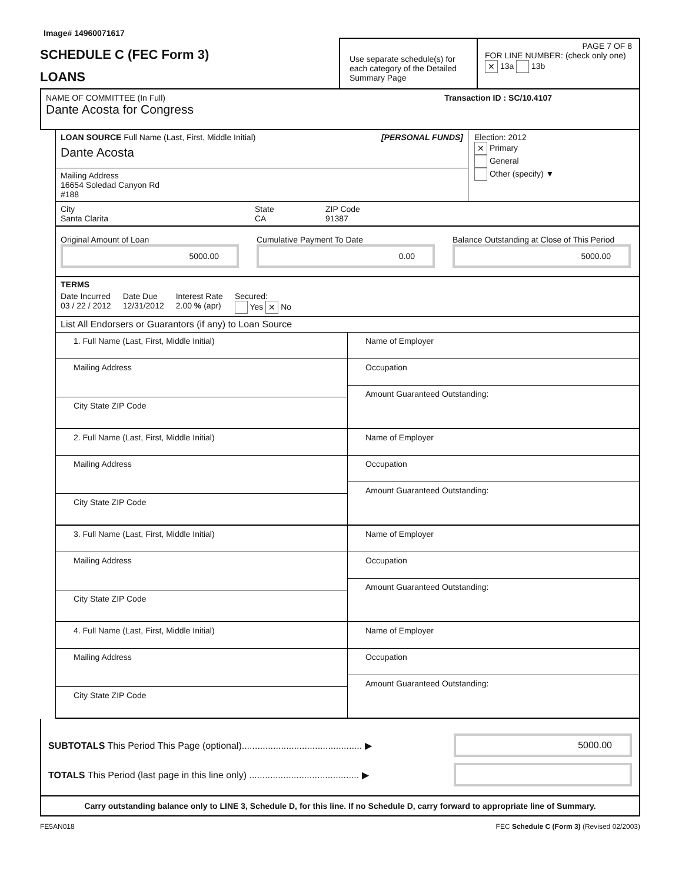Image# 14960071617
SCHEDULE C (FEC Form 3)
LOANS
Use separate schedule(s) for each category of the Detailed Summary Page
PAGE 7 OF 8
FOR LINE NUMBER: (check only one) ✕ 13a 13b
NAME OF COMMITTEE (In Full) Transaction ID : SC/10.4107
Dante Acosta for Congress
LOAN SOURCE Full Name (Last, First, Middle Initial) [PERSONAL FUNDS]
Dante Acosta
Mailing Address
16654 Soledad Canyon Rd
#188
Election: 2012
✕ Primary
General
Other (specify) ▼
City
Santa Clarita
State
CA
ZIP Code
91387
Original Amount of Loan
5000.00
Cumulative Payment To Date
0.00
Balance Outstanding at Close of This Period
5000.00
TERMS
Date Incurred
03 / 22 / 2012
Date Due
12/31/2012
Interest Rate
2.00 % (apr)
Secured:
Yes ✕ No
List All Endorsers or Guarantors (if any) to Loan Source
1. Full Name (Last, First, Middle Initial)
Mailing Address
City State ZIP Code
Name of Employer
Occupation
Amount Guaranteed Outstanding:
2. Full Name (Last, First, Middle Initial)
Mailing Address
City State ZIP Code
Name of Employer
Occupation
Amount Guaranteed Outstanding:
3. Full Name (Last, First, Middle Initial)
Mailing Address
City State ZIP Code
Name of Employer
Occupation
Amount Guaranteed Outstanding:
4. Full Name (Last, First, Middle Initial)
Mailing Address
City State ZIP Code
Name of Employer
Occupation
Amount Guaranteed Outstanding:
SUBTOTALS This Period This Page (optional).............................................. ▶
5000.00
TOTALS This Period (last page in this line only) .......................................... ▶
Carry outstanding balance only to LINE 3, Schedule D, for this line. If no Schedule D, carry forward to appropriate line of Summary.
FE5AN018 FEC Schedule C (Form 3) (Revised 02/2003)